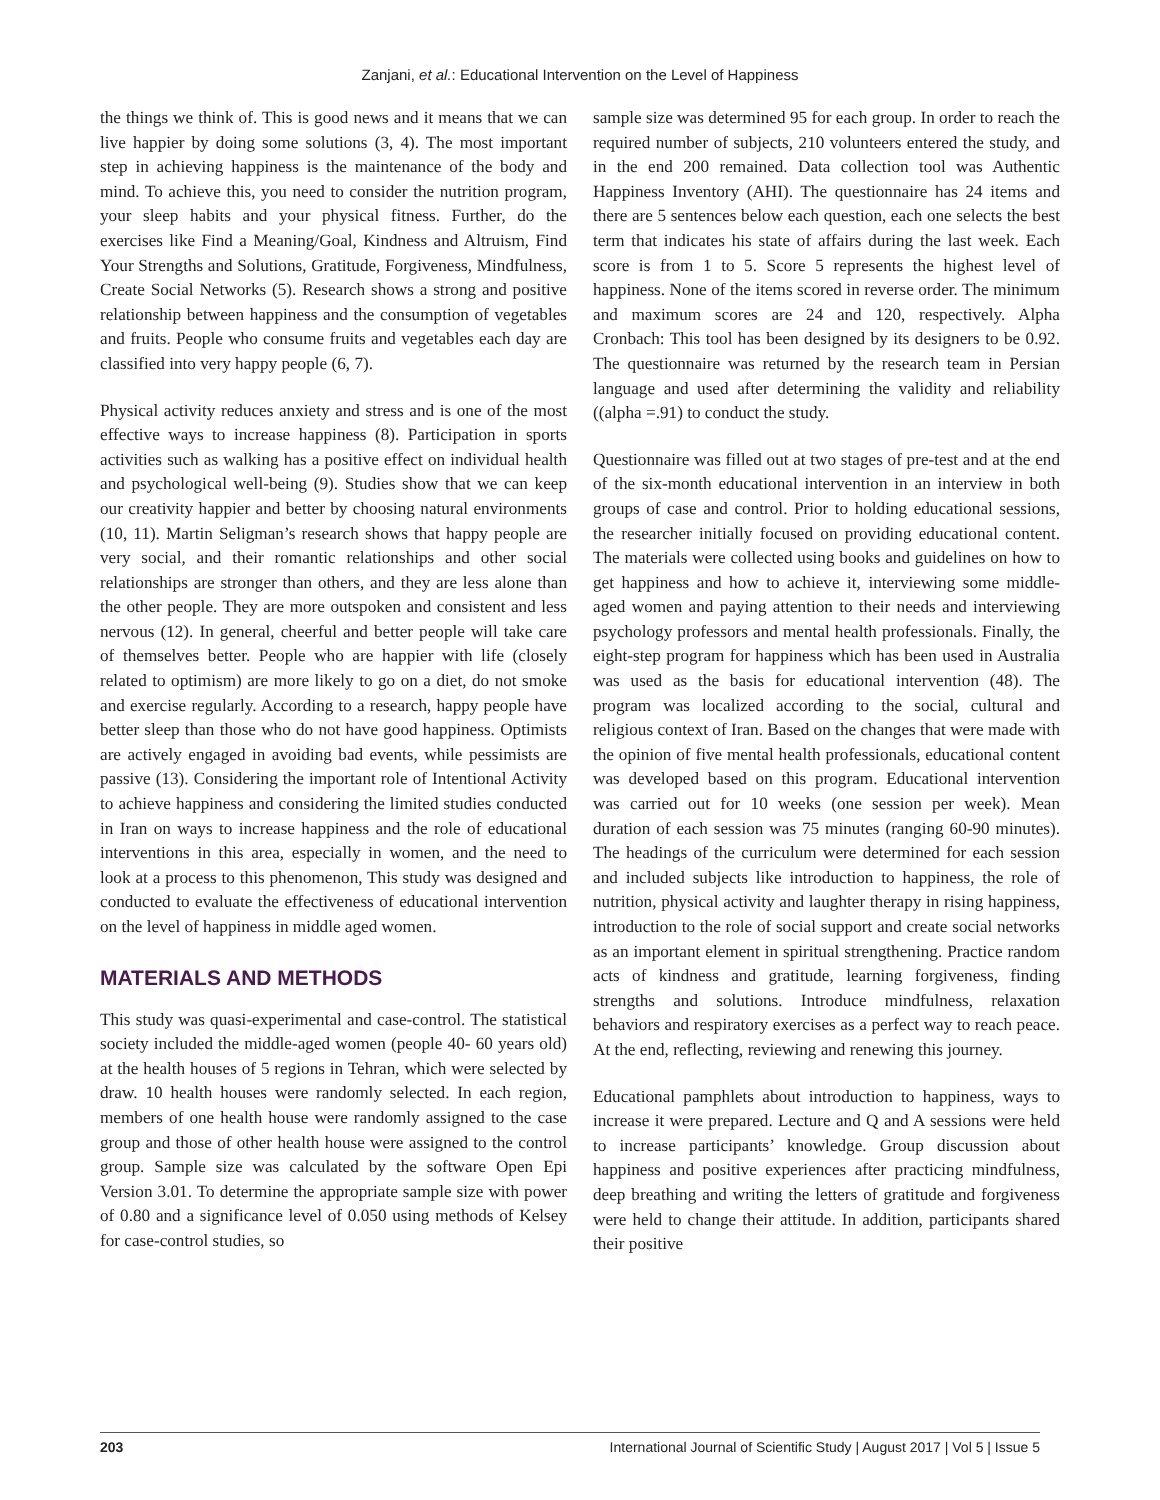Zanjani, et al.: Educational Intervention on the Level of Happiness
the things we think of. This is good news and it means that we can live happier by doing some solutions (3, 4). The most important step in achieving happiness is the maintenance of the body and mind. To achieve this, you need to consider the nutrition program, your sleep habits and your physical fitness. Further, do the exercises like Find a Meaning/Goal, Kindness and Altruism, Find Your Strengths and Solutions, Gratitude, Forgiveness, Mindfulness, Create Social Networks (5). Research shows a strong and positive relationship between happiness and the consumption of vegetables and fruits. People who consume fruits and vegetables each day are classified into very happy people (6, 7).
Physical activity reduces anxiety and stress and is one of the most effective ways to increase happiness (8). Participation in sports activities such as walking has a positive effect on individual health and psychological well-being (9). Studies show that we can keep our creativity happier and better by choosing natural environments (10, 11). Martin Seligman’s research shows that happy people are very social, and their romantic relationships and other social relationships are stronger than others, and they are less alone than the other people. They are more outspoken and consistent and less nervous (12). In general, cheerful and better people will take care of themselves better. People who are happier with life (closely related to optimism) are more likely to go on a diet, do not smoke and exercise regularly. According to a research, happy people have better sleep than those who do not have good happiness. Optimists are actively engaged in avoiding bad events, while pessimists are passive (13). Considering the important role of Intentional Activity to achieve happiness and considering the limited studies conducted in Iran on ways to increase happiness and the role of educational interventions in this area, especially in women, and the need to look at a process to this phenomenon, This study was designed and conducted to evaluate the effectiveness of educational intervention on the level of happiness in middle aged women.
MATERIALS AND METHODS
This study was quasi-experimental and case-control. The statistical society included the middle-aged women (people 40- 60 years old) at the health houses of 5 regions in Tehran, which were selected by draw. 10 health houses were randomly selected. In each region, members of one health house were randomly assigned to the case group and those of other health house were assigned to the control group. Sample size was calculated by the software Open Epi Version 3.01. To determine the appropriate sample size with power of 0.80 and a significance level of 0.050 using methods of Kelsey for case-control studies, so
sample size was determined 95 for each group. In order to reach the required number of subjects, 210 volunteers entered the study, and in the end 200 remained. Data collection tool was Authentic Happiness Inventory (AHI). The questionnaire has 24 items and there are 5 sentences below each question, each one selects the best term that indicates his state of affairs during the last week. Each score is from 1 to 5. Score 5 represents the highest level of happiness. None of the items scored in reverse order. The minimum and maximum scores are 24 and 120, respectively. Alpha Cronbach: This tool has been designed by its designers to be 0.92. The questionnaire was returned by the research team in Persian language and used after determining the validity and reliability ((alpha =.91) to conduct the study.
Questionnaire was filled out at two stages of pre-test and at the end of the six-month educational intervention in an interview in both groups of case and control. Prior to holding educational sessions, the researcher initially focused on providing educational content. The materials were collected using books and guidelines on how to get happiness and how to achieve it, interviewing some middle-aged women and paying attention to their needs and interviewing psychology professors and mental health professionals. Finally, the eight-step program for happiness which has been used in Australia was used as the basis for educational intervention (48). The program was localized according to the social, cultural and religious context of Iran. Based on the changes that were made with the opinion of five mental health professionals, educational content was developed based on this program. Educational intervention was carried out for 10 weeks (one session per week). Mean duration of each session was 75 minutes (ranging 60-90 minutes). The headings of the curriculum were determined for each session and included subjects like introduction to happiness, the role of nutrition, physical activity and laughter therapy in rising happiness, introduction to the role of social support and create social networks as an important element in spiritual strengthening. Practice random acts of kindness and gratitude, learning forgiveness, finding strengths and solutions. Introduce mindfulness, relaxation behaviors and respiratory exercises as a perfect way to reach peace. At the end, reflecting, reviewing and renewing this journey.
Educational pamphlets about introduction to happiness, ways to increase it were prepared. Lecture and Q and A sessions were held to increase participants’ knowledge. Group discussion about happiness and positive experiences after practicing mindfulness, deep breathing and writing the letters of gratitude and forgiveness were held to change their attitude. In addition, participants shared their positive
203 International Journal of Scientific Study | August 2017 | Vol 5 | Issue 5